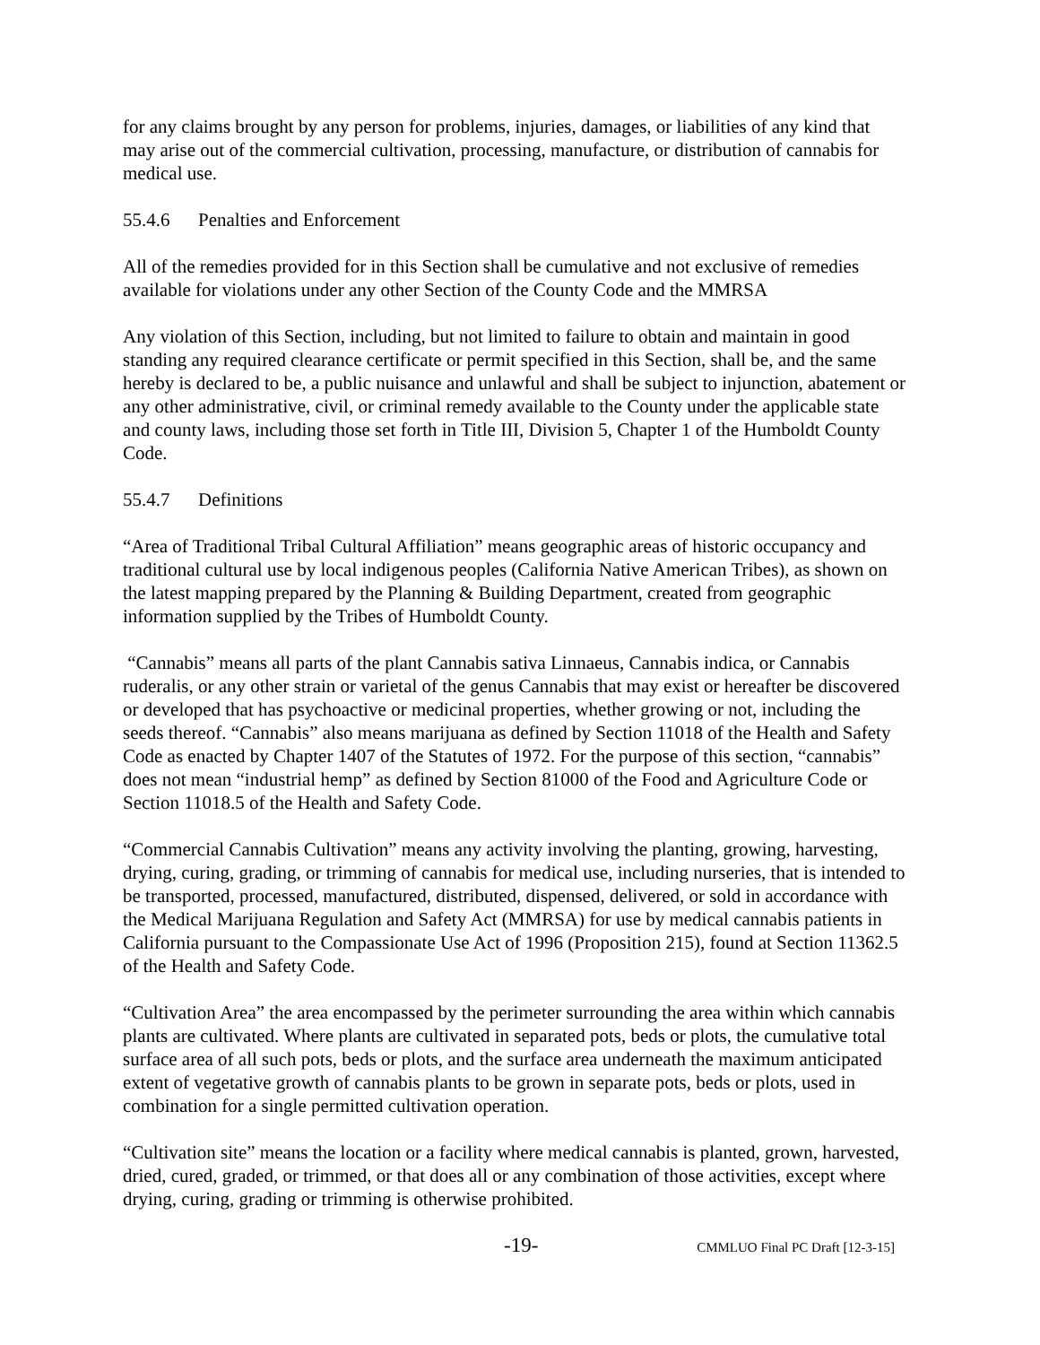for any claims brought by any person for problems, injuries, damages, or liabilities of any kind that may arise out of the commercial cultivation, processing, manufacture, or distribution of cannabis for medical use.
55.4.6 Penalties and Enforcement
All of the remedies provided for in this Section shall be cumulative and not exclusive of remedies available for violations under any other Section of the County Code and the MMRSA
Any violation of this Section, including, but not limited to failure to obtain and maintain in good standing any required clearance certificate or permit specified in this Section, shall be, and the same hereby is declared to be, a public nuisance and unlawful and shall be subject to injunction, abatement or any other administrative, civil, or criminal remedy available to the County under the applicable state and county laws, including those set forth in Title III, Division 5, Chapter 1 of the Humboldt County Code.
55.4.7 Definitions
“Area of Traditional Tribal Cultural Affiliation” means geographic areas of historic occupancy and traditional cultural use by local indigenous peoples (California Native American Tribes), as shown on the latest mapping prepared by the Planning & Building Department, created from geographic information supplied by the Tribes of Humboldt County.
“Cannabis” means all parts of the plant Cannabis sativa Linnaeus, Cannabis indica, or Cannabis ruderalis, or any other strain or varietal of the genus Cannabis that may exist or hereafter be discovered or developed that has psychoactive or medicinal properties, whether growing or not, including the seeds thereof. “Cannabis” also means marijuana as defined by Section 11018 of the Health and Safety Code as enacted by Chapter 1407 of the Statutes of 1972. For the purpose of this section, “cannabis” does not mean “industrial hemp” as defined by Section 81000 of the Food and Agriculture Code or Section 11018.5 of the Health and Safety Code.
“Commercial Cannabis Cultivation” means any activity involving the planting, growing, harvesting, drying, curing, grading, or trimming of cannabis for medical use, including nurseries, that is intended to be transported, processed, manufactured, distributed, dispensed, delivered, or sold in accordance with the Medical Marijuana Regulation and Safety Act (MMRSA) for use by medical cannabis patients in California pursuant to the Compassionate Use Act of 1996 (Proposition 215), found at Section 11362.5 of the Health and Safety Code.
“Cultivation Area” the area encompassed by the perimeter surrounding the area within which cannabis plants are cultivated. Where plants are cultivated in separated pots, beds or plots, the cumulative total surface area of all such pots, beds or plots, and the surface area underneath the maximum anticipated extent of vegetative growth of cannabis plants to be grown in separate pots, beds or plots, used in combination for a single permitted cultivation operation.
“Cultivation site” means the location or a facility where medical cannabis is planted, grown, harvested, dried, cured, graded, or trimmed, or that does all or any combination of those activities, except where drying, curing, grading or trimming is otherwise prohibited.
-19- CMMLUO Final PC Draft [12-3-15]